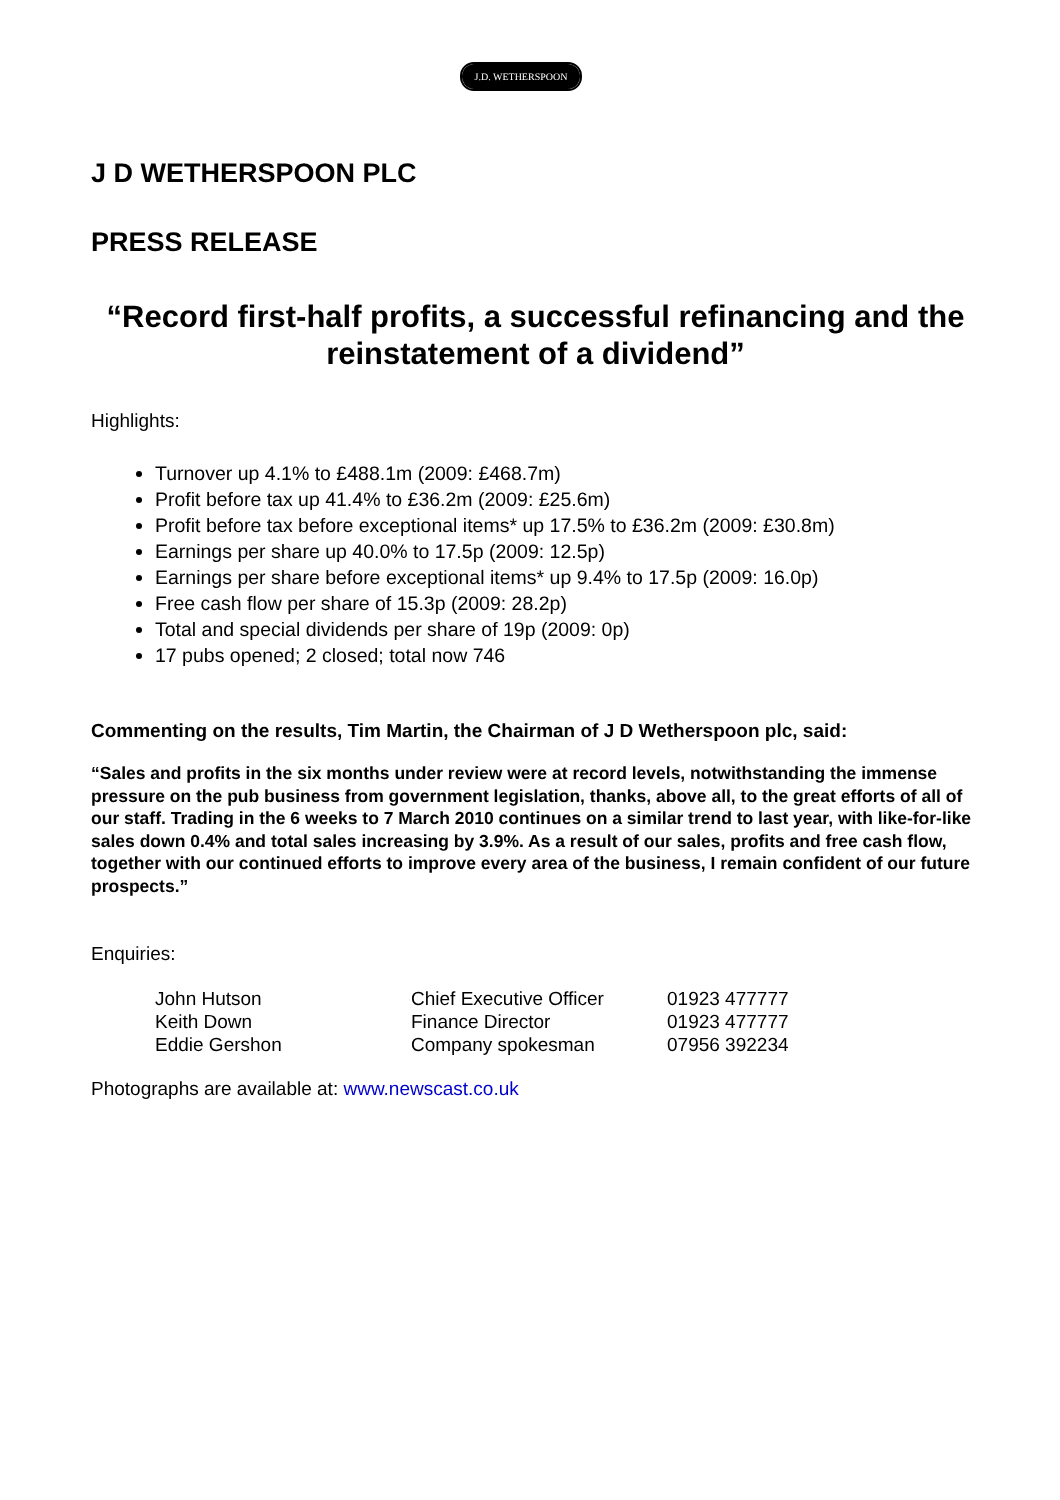J.D. WETHERSPOON
J D WETHERSPOON PLC
PRESS RELEASE
“Record first-half profits, a successful refinancing and the reinstatement of a dividend”
Highlights:
Turnover up 4.1% to £488.1m (2009: £468.7m)
Profit before tax up 41.4% to £36.2m (2009: £25.6m)
Profit before tax before exceptional items* up 17.5% to £36.2m (2009: £30.8m)
Earnings per share up 40.0% to 17.5p (2009: 12.5p)
Earnings per share before exceptional items* up 9.4% to 17.5p (2009: 16.0p)
Free cash flow per share of 15.3p (2009: 28.2p)
Total and special dividends per share of 19p (2009: 0p)
17 pubs opened; 2 closed; total now 746
Commenting on the results, Tim Martin, the Chairman of J D Wetherspoon plc, said:
“Sales and profits in the six months under review were at record levels, notwithstanding the immense pressure on the pub business from government legislation, thanks, above all, to the great efforts of all of our staff. Trading in the 6 weeks to 7 March 2010 continues on a similar trend to last year, with like-for-like sales down 0.4% and total sales increasing by 3.9%. As a result of our sales, profits and free cash flow, together with our continued efforts to improve every area of the business, I remain confident of our future prospects.”
Enquiries:
| John Hutson | Chief Executive Officer | 01923 477777 |
| Keith Down | Finance Director | 01923 477777 |
| Eddie Gershon | Company spokesman | 07956 392234 |
Photographs are available at: www.newscast.co.uk